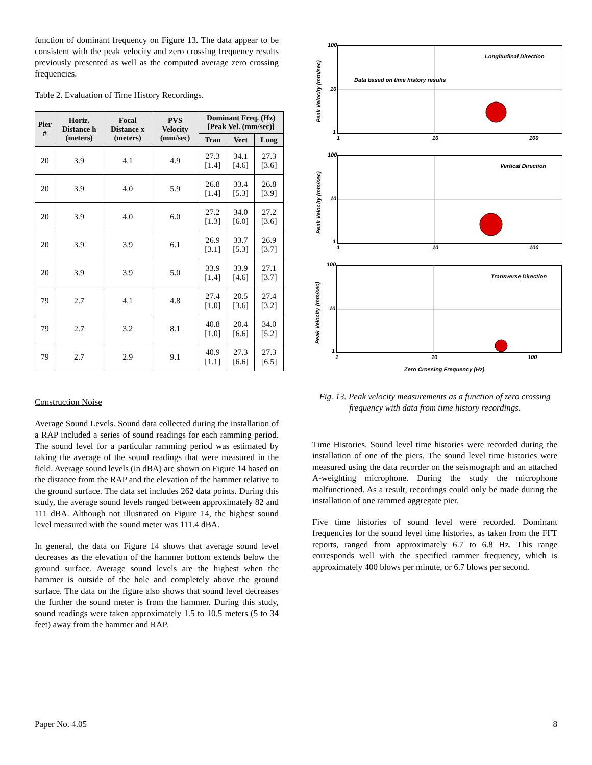function of dominant frequency on Figure 13. The data appear to be consistent with the peak velocity and zero crossing frequency results previously presented as well as the computed average zero crossing frequencies.
Table 2. Evaluation of Time History Recordings.
| Pier # | Horiz. Distance h (meters) | Focal Distance x (meters) | PVS Velocity (mm/sec) | Dominant Freq. (Hz) [Peak Vel. (mm/sec)] | | |
| --- | --- | --- | --- | --- | --- | --- |
| | | | | Tran | Vert | Long |
| 20 | 3.9 | 4.1 | 4.9 | 27.3 [1.4] | 34.1 [4.6] | 27.3 [3.6] |
| 20 | 3.9 | 4.0 | 5.9 | 26.8 [1.4] | 33.4 [5.3] | 26.8 [3.9] |
| 20 | 3.9 | 4.0 | 6.0 | 27.2 [1.3] | 34.0 [6.0] | 27.2 [3.6] |
| 20 | 3.9 | 3.9 | 6.1 | 26.9 [3.1] | 33.7 [5.3] | 26.9 [3.7] |
| 20 | 3.9 | 3.9 | 5.0 | 33.9 [1.4] | 33.9 [4.6] | 27.1 [3.7] |
| 79 | 2.7 | 4.1 | 4.8 | 27.4 [1.0] | 20.5 [3.6] | 27.4 [3.2] |
| 79 | 2.7 | 3.2 | 8.1 | 40.8 [1.0] | 20.4 [6.6] | 34.0 [5.2] |
| 79 | 2.7 | 2.9 | 9.1 | 40.9 [1.1] | 27.3 [6.6] | 27.3 [6.5] |
Construction Noise
Average Sound Levels. Sound data collected during the installation of a RAP included a series of sound readings for each ramming period. The sound level for a particular ramming period was estimated by taking the average of the sound readings that were measured in the field. Average sound levels (in dBA) are shown on Figure 14 based on the distance from the RAP and the elevation of the hammer relative to the ground surface. The data set includes 262 data points. During this study, the average sound levels ranged between approximately 82 and 111 dBA. Although not illustrated on Figure 14, the highest sound level measured with the sound meter was 111.4 dBA.
In general, the data on Figure 14 shows that average sound level decreases as the elevation of the hammer bottom extends below the ground surface. Average sound levels are the highest when the hammer is outside of the hole and completely above the ground surface. The data on the figure also shows that sound level decreases the further the sound meter is from the hammer. During this study, sound readings were taken approximately 1.5 to 10.5 meters (5 to 34 feet) away from the hammer and RAP.
100
10
1
1
10
100
Longitudinal Direction
Data based on time history results
100
10
1
1
10
100
Vertical Direction
100
10
1
1
10
100
Transverse Direction
Zero Crossing Frequency (Hz)
Peak Velocity (mm/sec)
Peak Velocity (mm/sec)
Peak Velocity (mm/sec)
Fig. 13. Peak velocity measurements as a function of zero crossing frequency with data from time history recordings.
Time Histories. Sound level time histories were recorded during the installation of one of the piers. The sound level time histories were measured using the data recorder on the seismograph and an attached A-weighting microphone. During the study the microphone malfunctioned. As a result, recordings could only be made during the installation of one rammed aggregate pier.
Five time histories of sound level were recorded. Dominant frequencies for the sound level time histories, as taken from the FFT reports, ranged from approximately 6.7 to 6.8 Hz. This range corresponds well with the specified rammer frequency, which is approximately 400 blows per minute, or 6.7 blows per second.
Paper No. 4.05 8